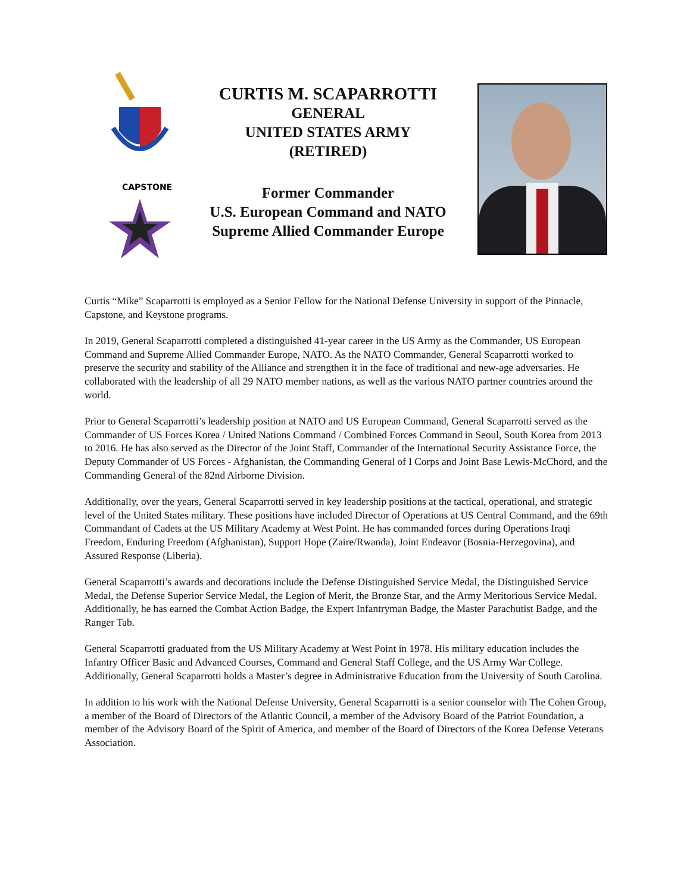CAPSTONE
CURTIS M. SCAPARROTTI
GENERAL
UNITED STATES ARMY
(RETIRED)
Former Commander
U.S. European Command and NATO
Supreme Allied Commander Europe
Curtis “Mike” Scaparrotti is employed as a Senior Fellow for the National Defense University in support of the Pinnacle, Capstone, and Keystone programs.
In 2019, General Scaparrotti completed a distinguished 41-year career in the US Army as the Commander, US European Command and Supreme Allied Commander Europe, NATO. As the NATO Commander, General Scaparrotti worked to preserve the security and stability of the Alliance and strengthen it in the face of traditional and new-age adversaries. He collaborated with the leadership of all 29 NATO member nations, as well as the various NATO partner countries around the world.
Prior to General Scaparrotti’s leadership position at NATO and US European Command, General Scaparrotti served as the Commander of US Forces Korea / United Nations Command / Combined Forces Command in Seoul, South Korea from 2013 to 2016. He has also served as the Director of the Joint Staff, Commander of the International Security Assistance Force, the Deputy Commander of US Forces - Afghanistan, the Commanding General of I Corps and Joint Base Lewis-McChord, and the Commanding General of the 82nd Airborne Division.
Additionally, over the years, General Scaparrotti served in key leadership positions at the tactical, operational, and strategic level of the United States military. These positions have included Director of Operations at US Central Command, and the 69th Commandant of Cadets at the US Military Academy at West Point. He has commanded forces during Operations Iraqi Freedom, Enduring Freedom (Afghanistan), Support Hope (Zaire/Rwanda), Joint Endeavor (Bosnia-Herzegovina), and Assured Response (Liberia).
General Scaparrotti’s awards and decorations include the Defense Distinguished Service Medal, the Distinguished Service Medal, the Defense Superior Service Medal, the Legion of Merit, the Bronze Star, and the Army Meritorious Service Medal. Additionally, he has earned the Combat Action Badge, the Expert Infantryman Badge, the Master Parachutist Badge, and the Ranger Tab.
General Scaparrotti graduated from the US Military Academy at West Point in 1978. His military education includes the Infantry Officer Basic and Advanced Courses, Command and General Staff College, and the US Army War College. Additionally, General Scaparrotti holds a Master’s degree in Administrative Education from the University of South Carolina.
In addition to his work with the National Defense University, General Scaparrotti is a senior counselor with The Cohen Group, a member of the Board of Directors of the Atlantic Council, a member of the Advisory Board of the Patriot Foundation, a member of the Advisory Board of the Spirit of America, and member of the Board of Directors of the Korea Defense Veterans Association.